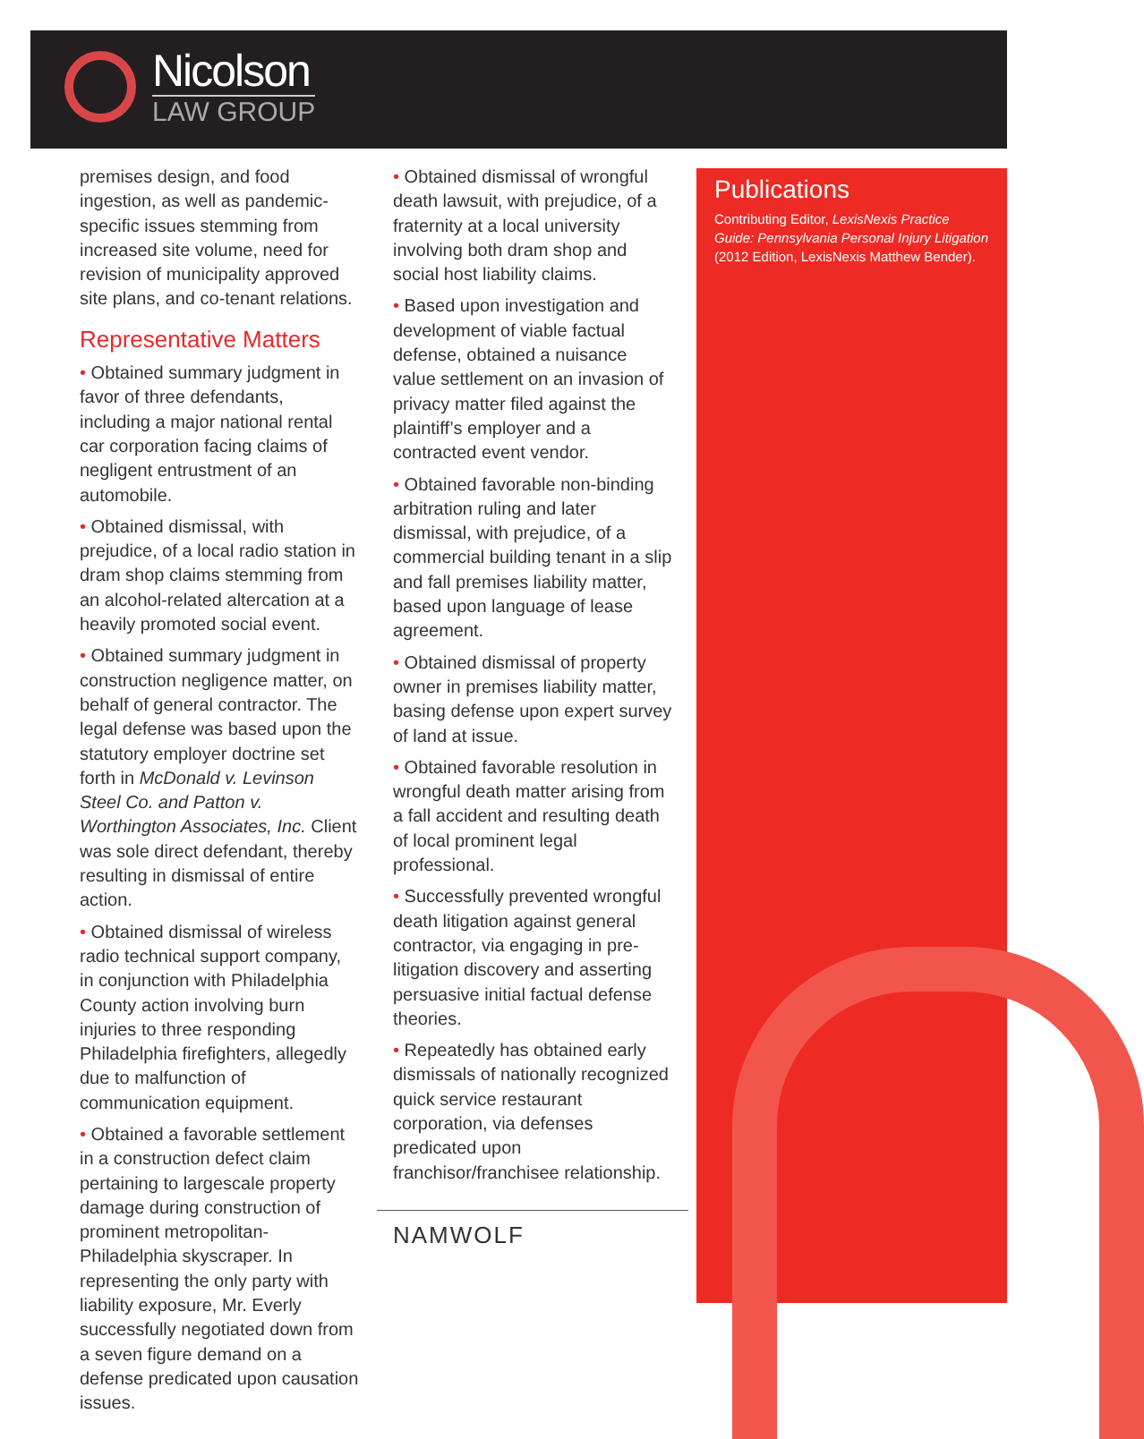Nicolson
LAW GROUP
premises design, and food ingestion, as well as pandemic-specific issues stemming from increased site volume, need for revision of municipality approved site plans, and co-tenant relations.
Representative Matters
• Obtained summary judgment in favor of three defendants, including a major national rental car corporation facing claims of negligent entrustment of an automobile.
• Obtained dismissal, with prejudice, of a local radio station in dram shop claims stemming from an alcohol-related altercation at a heavily promoted social event.
• Obtained summary judgment in construction negligence matter, on behalf of general contractor. The legal defense was based upon the statutory employer doctrine set forth in McDonald v. Levinson Steel Co. and Patton v. Worthington Associates, Inc. Client was sole direct defendant, thereby resulting in dismissal of entire action.
• Obtained dismissal of wireless radio technical support company, in conjunction with Philadelphia County action involving burn injuries to three responding Philadelphia firefighters, allegedly due to malfunction of communication equipment.
• Obtained a favorable settlement in a construction defect claim pertaining to largescale property damage during construction of prominent metropolitan-Philadelphia skyscraper. In representing the only party with liability exposure, Mr. Everly successfully negotiated down from a seven figure demand on a defense predicated upon causation issues.
• Obtained dismissal of wrongful death lawsuit, with prejudice, of a fraternity at a local university involving both dram shop and social host liability claims.
• Based upon investigation and development of viable factual defense, obtained a nuisance value settlement on an invasion of privacy matter filed against the plaintiff’s employer and a contracted event vendor.
• Obtained favorable non-binding arbitration ruling and later dismissal, with prejudice, of a commercial building tenant in a slip and fall premises liability matter, based upon language of lease agreement.
• Obtained dismissal of property owner in premises liability matter, basing defense upon expert survey of land at issue.
• Obtained favorable resolution in wrongful death matter arising from a fall accident and resulting death of local prominent legal professional.
• Successfully prevented wrongful death litigation against general contractor, via engaging in pre-litigation discovery and asserting persuasive initial factual defense theories.
• Repeatedly has obtained early dismissals of nationally recognized quick service restaurant corporation, via defenses predicated upon franchisor/franchisee relationship.
NAMWOLF
Publications
Contributing Editor, LexisNexis Practice Guide: Pennsylvania Personal Injury Litigation (2012 Edition, LexisNexis Matthew Bender).